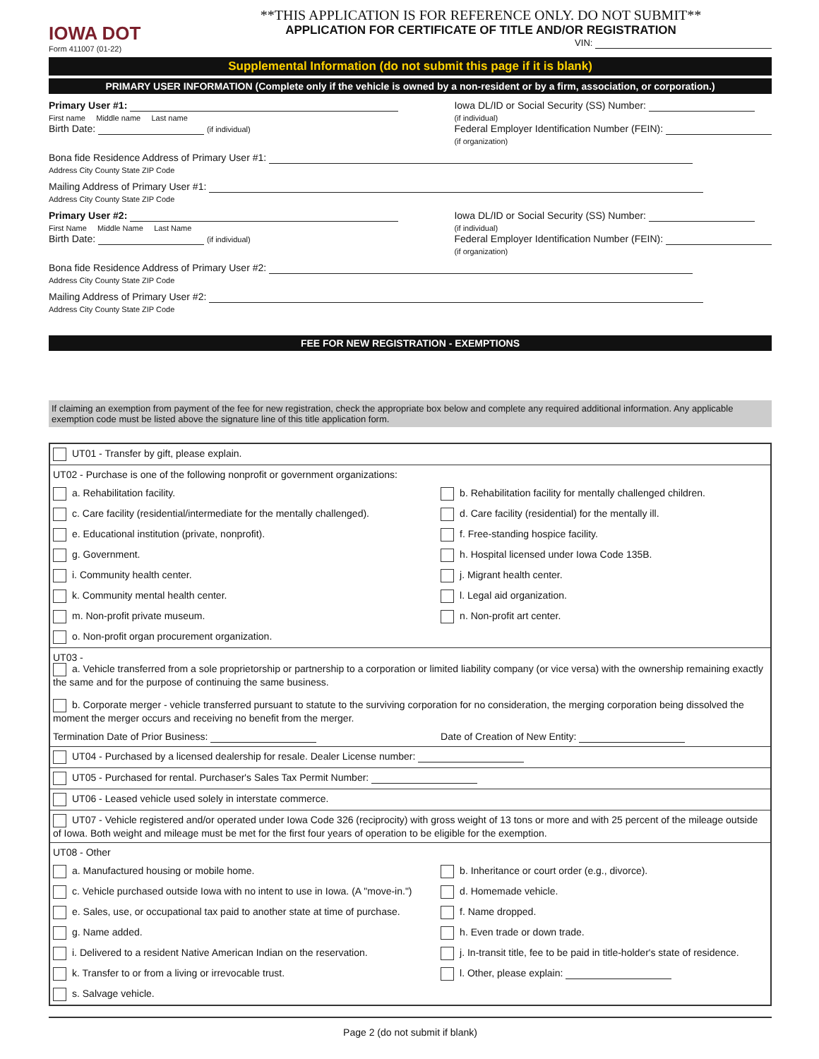IOWA DOT
Form 411007 (01-22)
**THIS APPLICATION IS FOR REFERENCE ONLY. DO NOT SUBMIT**
APPLICATION FOR CERTIFICATE OF TITLE AND/OR REGISTRATION
VIN:
Supplemental Information (do not submit this page if it is blank)
PRIMARY USER INFORMATION (Complete only if the vehicle is owned by a non-resident or by a firm, association, or corporation.)
Primary User #1:
First name Middle name Last name
Birth Date: (if individual)
Iowa DL/ID or Social Security (SS) Number:
(if individual)
Federal Employer Identification Number (FEIN):
(if organization)
Bona fide Residence Address of Primary User #1:
Address City County State ZIP Code
Mailing Address of Primary User #1:
Address City County State ZIP Code
Primary User #2:
First Name Middle Name Last Name
Birth Date: (if individual)
Iowa DL/ID or Social Security (SS) Number:
(if individual)
Federal Employer Identification Number (FEIN):
(if organization)
Bona fide Residence Address of Primary User #2:
Address City County State ZIP Code
Mailing Address of Primary User #2:
Address City County State ZIP Code
FEE FOR NEW REGISTRATION - EXEMPTIONS
If claiming an exemption from payment of the fee for new registration, check the appropriate box below and complete any required additional information. Any applicable exemption code must be listed above the signature line of this title application form.
| UT01 - Transfer by gift, please explain. | |
| UT02 - Purchase is one of the following nonprofit or government organizations: | |
| a. Rehabilitation facility. | b. Rehabilitation facility for mentally challenged children. |
| c. Care facility (residential/intermediate for the mentally challenged). | d. Care facility (residential) for the mentally ill. |
| e. Educational institution (private, nonprofit). | f. Free-standing hospice facility. |
| g. Government. | h. Hospital licensed under Iowa Code 135B. |
| i. Community health center. | j. Migrant health center. |
| k. Community mental health center. | l. Legal aid organization. |
| m. Non-profit private museum. | n. Non-profit art center. |
| o. Non-profit organ procurement organization. | |
| UT03 - a. Vehicle transferred from a sole proprietorship or partnership to a corporation or limited liability company (or vice versa) with the ownership remaining exactly the same and for the purpose of continuing the same business. b. Corporate merger - vehicle transferred pursuant to statute to the surviving corporation for no consideration, the merging corporation being dissolved the moment the merger occurs and receiving no benefit from the merger. | |
| Termination Date of Prior Business: | Date of Creation of New Entity: |
| UT04 - Purchased by a licensed dealership for resale. Dealer License number: | |
| UT05 - Purchased for rental. Purchaser's Sales Tax Permit Number: | |
| UT06 - Leased vehicle used solely in interstate commerce. | |
| UT07 - Vehicle registered and/or operated under Iowa Code 326 (reciprocity) with gross weight of 13 tons or more and with 25 percent of the mileage outside of Iowa. Both weight and mileage must be met for the first four years of operation to be eligible for the exemption. | |
| UT08 - Other | |
| a. Manufactured housing or mobile home. | b. Inheritance or court order (e.g., divorce). |
| c. Vehicle purchased outside Iowa with no intent to use in Iowa. (A "move-in.") | d. Homemade vehicle. |
| e. Sales, use, or occupational tax paid to another state at time of purchase. | f. Name dropped. |
| g. Name added. | h. Even trade or down trade. |
| i. Delivered to a resident Native American Indian on the reservation. | j. In-transit title, fee to be paid in title-holder's state of residence. |
| k. Transfer to or from a living or irrevocable trust. | l. Other, please explain: |
| s. Salvage vehicle. | |
Page 2 (do not submit if blank)